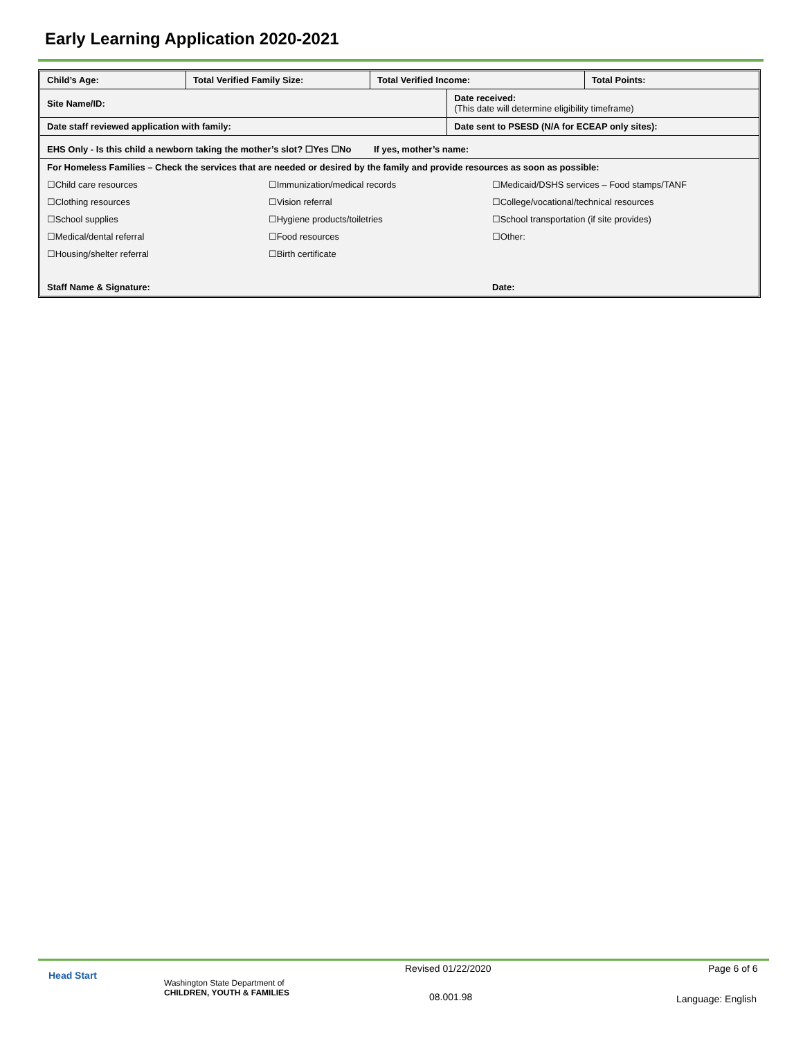Early Learning Application 2020-2021
| Child’s Age: | Total Verified Family Size: | Total Verified Income: | | Total Points: |
| Site Name/ID: | | | Date received: (This date will determine eligibility timeframe) | |
| Date staff reviewed application with family: | | | Date sent to PSESD (N/A for ECEAP only sites): | |
| EHS Only - Is this child a newborn taking the mother’s slot? ☐Yes ☐No If yes, mother’s name: | | | | |
| For Homeless Families – Check the services that are needed or desired by the family and provide resources as soon as possible: | | |
| ☐Child care resources | ☐Immunization/medical records | ☐Medicaid/DSHS services – Food stamps/TANF |
| ☐Clothing resources | ☐Vision referral | ☐College/vocational/technical resources |
| ☐School supplies | ☐Hygiene products/toiletries | ☐School transportation (if site provides) |
| ☐Medical/dental referral | ☐Food resources | ☐Other: |
| ☐Housing/shelter referral | ☐Birth certificate | |
| Staff Name & Signature: | | Date: |
Head Start
Washington State Department of
CHILDREN, YOUTH & FAMILIES
Revised 01/22/2020
08.001.98
Page 6 of 6
Language: English